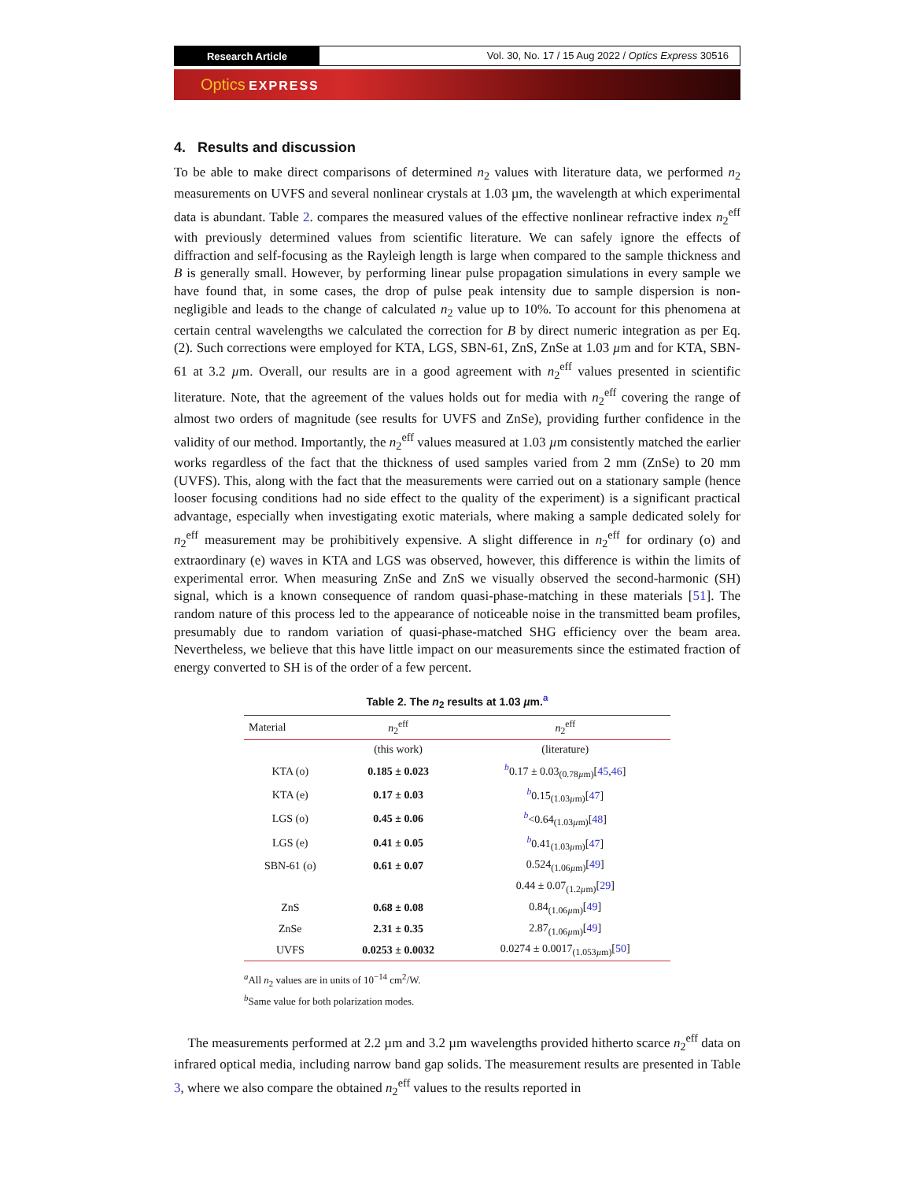Research Article
Vol. 30, No. 17 / 15 Aug 2022 / Optics Express 30516
Optics EXPRESS
4. Results and discussion
To be able to make direct comparisons of determined n<sub>2</sub> values with literature data, we performed n<sub>2</sub> measurements on UVFS and several nonlinear crystals at 1.03 µm, the wavelength at which experimental data is abundant. Table 2. compares the measured values of the effective nonlinear refractive index n<sub>2</sub><sup>eff</sup> with previously determined values from scientific literature. We can safely ignore the effects of diffraction and self-focusing as the Rayleigh length is large when compared to the sample thickness and B is generally small. However, by performing linear pulse propagation simulations in every sample we have found that, in some cases, the drop of pulse peak intensity due to sample dispersion is non-negligible and leads to the change of calculated n<sub>2</sub> value up to 10%. To account for this phenomena at certain central wavelengths we calculated the correction for B by direct numeric integration as per Eq. (2). Such corrections were employed for KTA, LGS, SBN-61, ZnS, ZnSe at 1.03 µm and for KTA, SBN-61 at 3.2 µm. Overall, our results are in a good agreement with n<sub>2</sub><sup>eff</sup> values presented in scientific literature. Note, that the agreement of the values holds out for media with n<sub>2</sub><sup>eff</sup> covering the range of almost two orders of magnitude (see results for UVFS and ZnSe), providing further confidence in the validity of our method. Importantly, the n<sub>2</sub><sup>eff</sup> values measured at 1.03 µm consistently matched the earlier works regardless of the fact that the thickness of used samples varied from 2 mm (ZnSe) to 20 mm (UVFS). This, along with the fact that the measurements were carried out on a stationary sample (hence looser focusing conditions had no side effect to the quality of the experiment) is a significant practical advantage, especially when investigating exotic materials, where making a sample dedicated solely for n<sub>2</sub><sup>eff</sup> measurement may be prohibitively expensive. A slight difference in n<sub>2</sub><sup>eff</sup> for ordinary (o) and extraordinary (e) waves in KTA and LGS was observed, however, this difference is within the limits of experimental error. When measuring ZnSe and ZnS we visually observed the second-harmonic (SH) signal, which is a known consequence of random quasi-phase-matching in these materials [51]. The random nature of this process led to the appearance of noticeable noise in the transmitted beam profiles, presumably due to random variation of quasi-phase-matched SHG efficiency over the beam area. Nevertheless, we believe that this have little impact on our measurements since the estimated fraction of energy converted to SH is of the order of a few percent.
Table 2. The n<sub>2</sub> results at 1.03 µm.<sup>a</sup>
| Material | n<sub>2</sub><sup>eff</sup> | n<sub>2</sub><sup>eff</sup> |
| --- | --- | --- |
| | (this work) | (literature) |
| KTA (o) | 0.185 ± 0.023 | <sup>b</sup> 0.17 ± 0.03<sub>(0.78µm)</sub>[ 45 , 46 ] |
| KTA (e) | 0.17 ± 0.03 | <sup>b</sup> 0.15<sub>(1.03µm)</sub>[ 47 ] |
| LGS (o) | 0.45 ± 0.06 | <sup>b</sup><0.64<sub>(1.03µm)</sub>[ 48 ] |
| LGS (e) | 0.41 ± 0.05 | <sup>b</sup> 0.41<sub>(1.03µm)</sub>[ 47 ] |
| SBN-61 (o) | 0.61 ± 0.07 | 0.524<sub>(1.06µm)</sub>[ 49 ] |
| | | 0.44 ± 0.07<sub>(1.2µm)</sub>[ 29 ] |
| ZnS | 0.68 ± 0.08 | 0.84<sub>(1.06µm)</sub>[ 49 ] |
| ZnSe | 2.31 ± 0.35 | 2.87<sub>(1.06µm)</sub>[ 49 ] |
| UVFS | 0.0253 ± 0.0032 | 0.0274 ± 0.0017<sub>(1.053µm)</sub>[ 50 ] |
<sup>a</sup> All n<sub>2</sub> values are in units of 10<sup>−14</sup> cm<sup>2</sup>/W.
<sup>b</sup> Same value for both polarization modes.
The measurements performed at 2.2 µm and 3.2 µm wavelengths provided hitherto scarce n<sub>2</sub><sup>eff</sup> data on infrared optical media, including narrow band gap solids. The measurement results are presented in Table 3, where we also compare the obtained n<sub>2</sub><sup>eff</sup> values to the results reported in